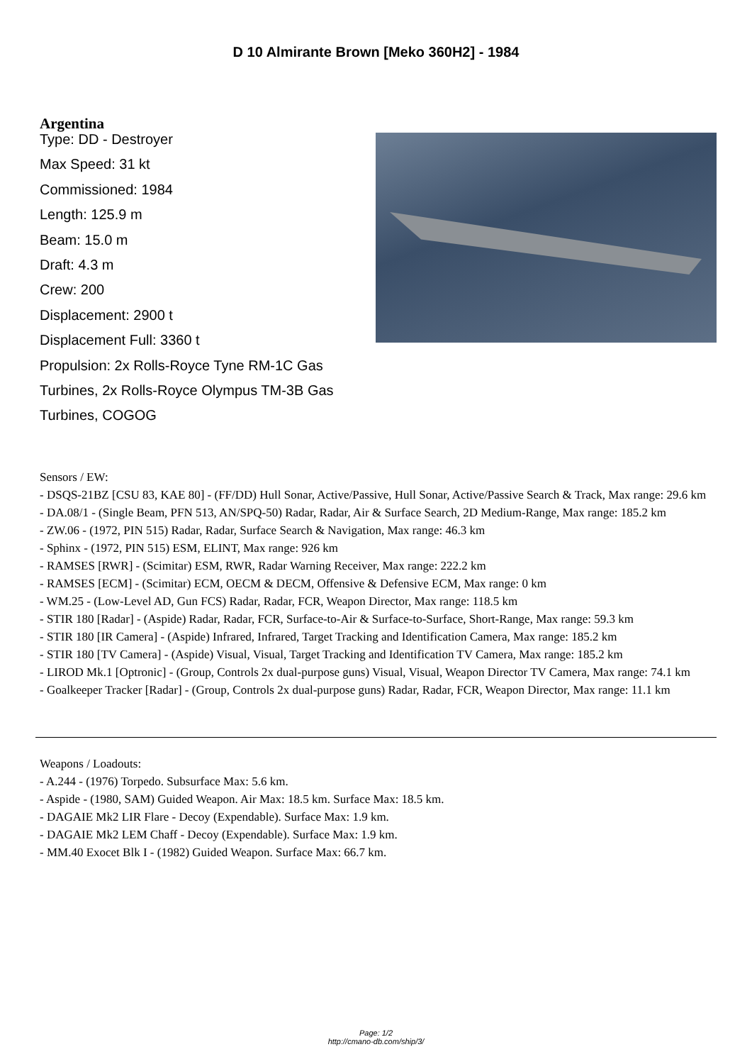D 10 Almirante Brown [Meko 360H2] - 1984
Argentina
Type: DD - Destroyer
Max Speed: 31 kt
Commissioned: 1984
Length: 125.9 m
Beam: 15.0 m
Draft: 4.3 m
Crew: 200
Displacement: 2900 t
Displacement Full: 3360 t
Propulsion: 2x Rolls-Royce Tyne RM-1C Gas Turbines, 2x Rolls-Royce Olympus TM-3B Gas Turbines, COGOG
Sensors / EW:
- DSQS-21BZ [CSU 83, KAE 80] - (FF/DD) Hull Sonar, Active/Passive, Hull Sonar, Active/Passive Search & Track, Max range: 29.6 km
- DA.08/1 - (Single Beam, PFN 513, AN/SPQ-50) Radar, Radar, Air & Surface Search, 2D Medium-Range, Max range: 185.2 km
- ZW.06 - (1972, PIN 515) Radar, Radar, Surface Search & Navigation, Max range: 46.3 km
- Sphinx - (1972, PIN 515) ESM, ELINT, Max range: 926 km
- RAMSES [RWR] - (Scimitar) ESM, RWR, Radar Warning Receiver, Max range: 222.2 km
- RAMSES [ECM] - (Scimitar) ECM, OECM & DECM, Offensive & Defensive ECM, Max range: 0 km
- WM.25 - (Low-Level AD, Gun FCS) Radar, Radar, FCR, Weapon Director, Max range: 118.5 km
- STIR 180 [Radar] - (Aspide) Radar, Radar, FCR, Surface-to-Air & Surface-to-Surface, Short-Range, Max range: 59.3 km
- STIR 180 [IR Camera] - (Aspide) Infrared, Infrared, Target Tracking and Identification Camera, Max range: 185.2 km
- STIR 180 [TV Camera] - (Aspide) Visual, Visual, Target Tracking and Identification TV Camera, Max range: 185.2 km
- LIROD Mk.1 [Optronic] - (Group, Controls 2x dual-purpose guns) Visual, Visual, Weapon Director TV Camera, Max range: 74.1 km
- Goalkeeper Tracker [Radar] - (Group, Controls 2x dual-purpose guns) Radar, Radar, FCR, Weapon Director, Max range: 11.1 km
Weapons / Loadouts:
- A.244 - (1976) Torpedo. Subsurface Max: 5.6 km.
- Aspide - (1980, SAM) Guided Weapon. Air Max: 18.5 km. Surface Max: 18.5 km.
- DAGAIE Mk2 LIR Flare - Decoy (Expendable). Surface Max: 1.9 km.
- DAGAIE Mk2 LEM Chaff - Decoy (Expendable). Surface Max: 1.9 km.
- MM.40 Exocet Blk I - (1982) Guided Weapon. Surface Max: 66.7 km.
Page: 1/2
http://cmano-db.com/ship/3/